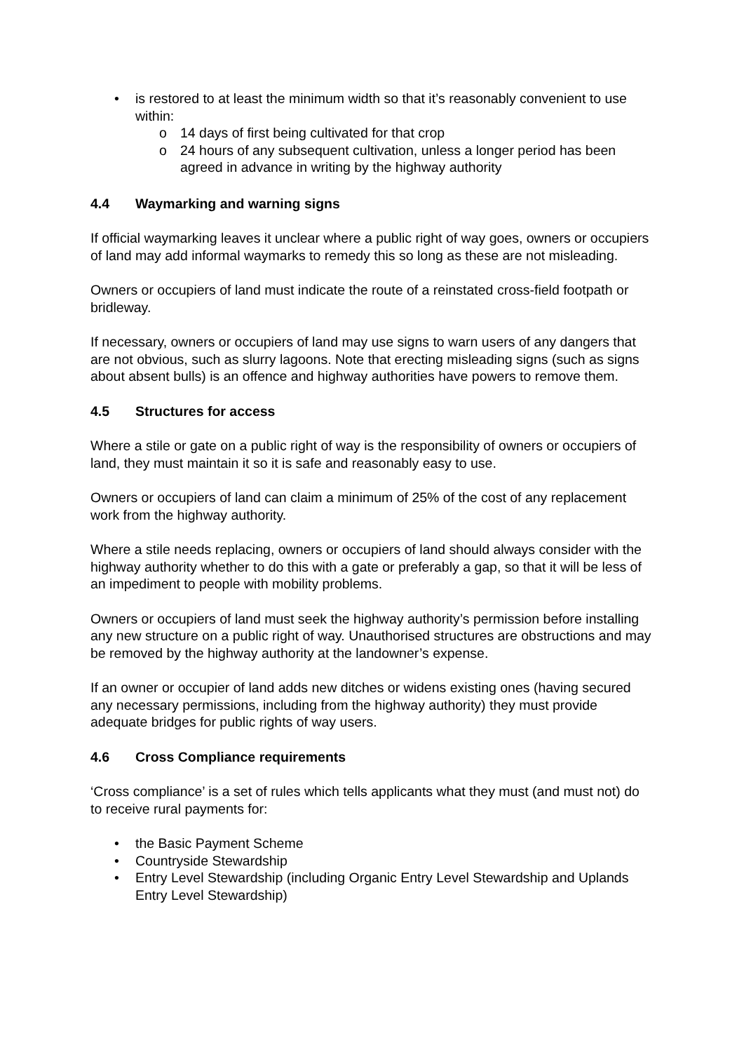• is restored to at least the minimum width so that it’s reasonably convenient to use within:
o 14 days of first being cultivated for that crop
o 24 hours of any subsequent cultivation, unless a longer period has been agreed in advance in writing by the highway authority
4.4 Waymarking and warning signs
If official waymarking leaves it unclear where a public right of way goes, owners or occupiers of land may add informal waymarks to remedy this so long as these are not misleading.
Owners or occupiers of land must indicate the route of a reinstated cross-field footpath or bridleway.
If necessary, owners or occupiers of land may use signs to warn users of any dangers that are not obvious, such as slurry lagoons. Note that erecting misleading signs (such as signs about absent bulls) is an offence and highway authorities have powers to remove them.
4.5 Structures for access
Where a stile or gate on a public right of way is the responsibility of owners or occupiers of land, they must maintain it so it is safe and reasonably easy to use.
Owners or occupiers of land can claim a minimum of 25% of the cost of any replacement work from the highway authority.
Where a stile needs replacing, owners or occupiers of land should always consider with the highway authority whether to do this with a gate or preferably a gap, so that it will be less of an impediment to people with mobility problems.
Owners or occupiers of land must seek the highway authority’s permission before installing any new structure on a public right of way. Unauthorised structures are obstructions and may be removed by the highway authority at the landowner’s expense.
If an owner or occupier of land adds new ditches or widens existing ones (having secured any necessary permissions, including from the highway authority) they must provide adequate bridges for public rights of way users.
4.6 Cross Compliance requirements
‘Cross compliance’ is a set of rules which tells applicants what they must (and must not) do to receive rural payments for:
• the Basic Payment Scheme
• Countryside Stewardship
• Entry Level Stewardship (including Organic Entry Level Stewardship and Uplands Entry Level Stewardship)